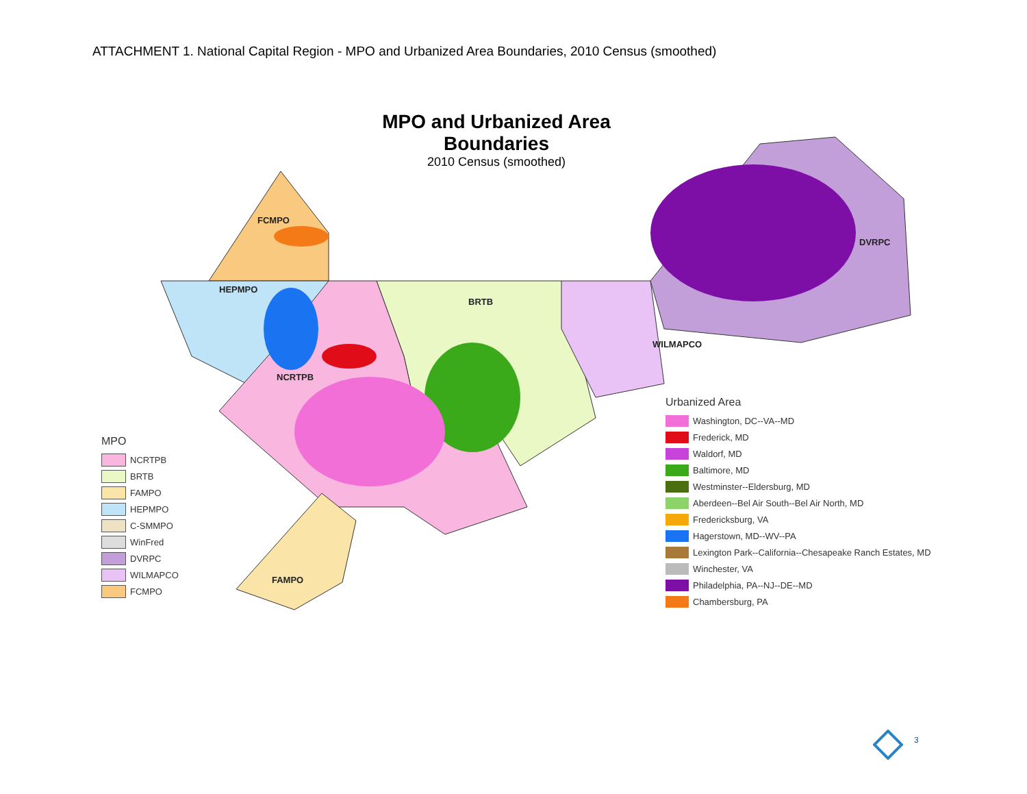ATTACHMENT 1. National Capital Region - MPO and Urbanized Area Boundaries, 2010 Census (smoothed)
MPO and Urbanized Area Boundaries
2010 Census (smoothed)
FCMPO
HEPMPO
BRTB
NCRTPB
DVRPC
WILMAPCO
FAMPO
MPO
NCRTPB
BRTB
FAMPO
HEPMPO
C-SMMPO
WinFred
DVRPC
WILMAPCO
FCMPO
Urbanized Area
Washington, DC--VA--MD
Frederick, MD
Waldorf, MD
Baltimore, MD
Westminster--Eldersburg, MD
Aberdeen--Bel Air South--Bel Air North, MD
Fredericksburg, VA
Hagerstown, MD--WV--PA
Lexington Park--California--Chesapeake Ranch Estates, MD
Winchester, VA
Philadelphia, PA--NJ--DE--MD
Chambersburg, PA
3